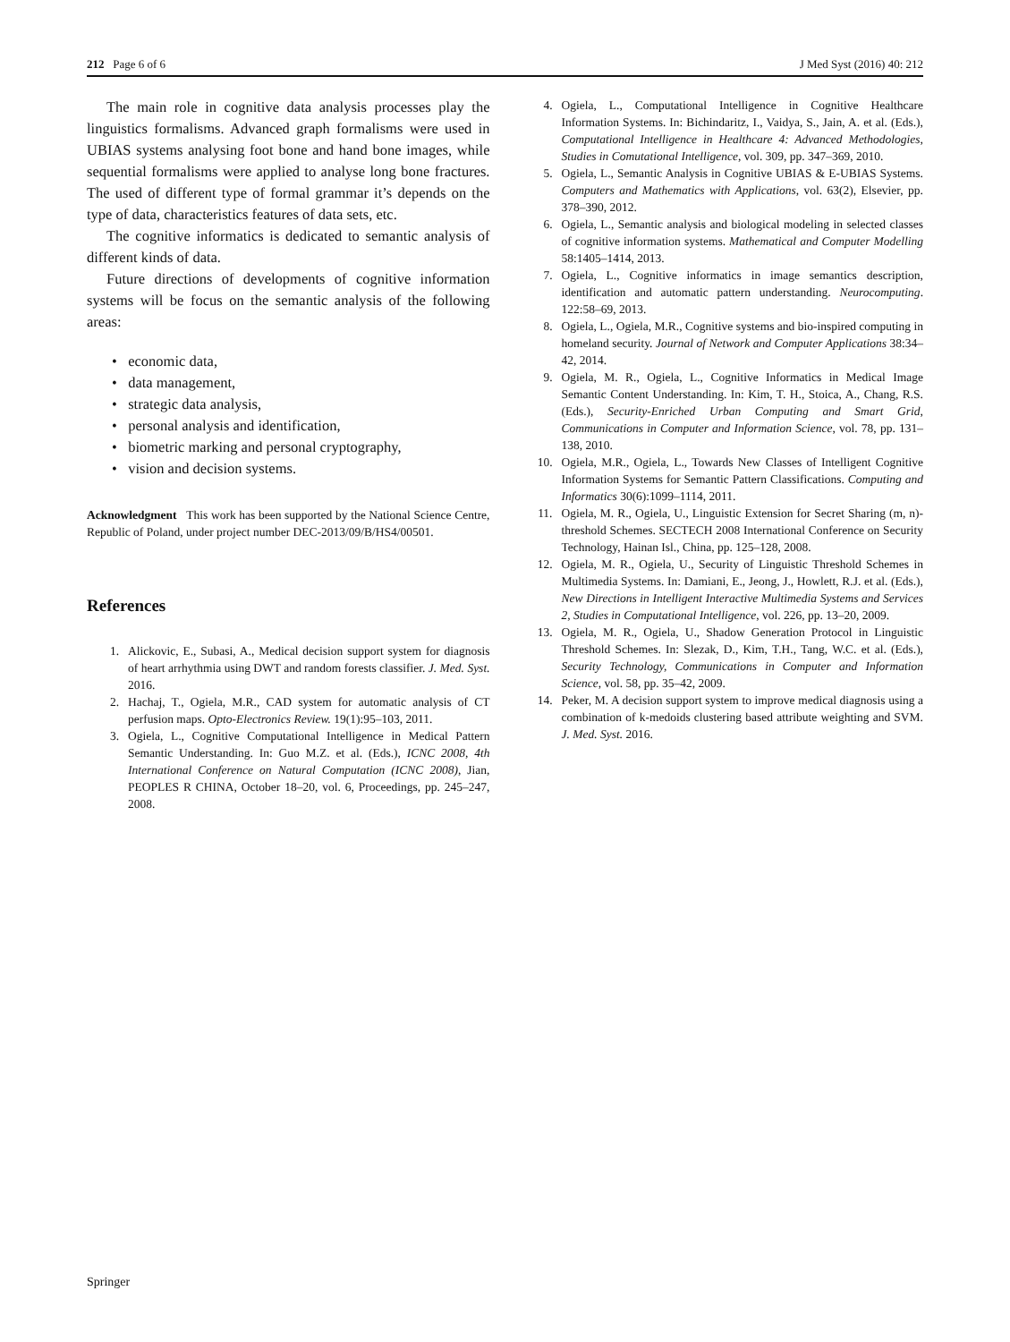212 Page 6 of 6 J Med Syst (2016) 40: 212
The main role in cognitive data analysis processes play the linguistics formalisms. Advanced graph formalisms were used in UBIAS systems analysing foot bone and hand bone images, while sequential formalisms were applied to analyse long bone fractures. The used of different type of formal grammar it’s depends on the type of data, characteristics features of data sets, etc.
The cognitive informatics is dedicated to semantic analysis of different kinds of data.
Future directions of developments of cognitive information systems will be focus on the semantic analysis of the following areas:
• economic data,
• data management,
• strategic data analysis,
• personal analysis and identification,
• biometric marking and personal cryptography,
• vision and decision systems.
Acknowledgment This work has been supported by the National Science Centre, Republic of Poland, under project number DEC-2013/09/B/HS4/00501.
References
1. Alickovic, E., Subasi, A., Medical decision support system for diagnosis of heart arrhythmia using DWT and random forests classifier. J. Med. Syst. 2016.
2. Hachaj, T., Ogiela, M.R., CAD system for automatic analysis of CT perfusion maps. Opto-Electronics Review. 19(1):95–103, 2011.
3. Ogiela, L., Cognitive Computational Intelligence in Medical Pattern Semantic Understanding. In: Guo M.Z. et al. (Eds.), ICNC 2008, 4th International Conference on Natural Computation (ICNC 2008), Jian, PEOPLES R CHINA, October 18–20, vol. 6, Proceedings, pp. 245–247, 2008.
4. Ogiela, L., Computational Intelligence in Cognitive Healthcare Information Systems. In: Bichindaritz, I., Vaidya, S., Jain, A. et al. (Eds.), Computational Intelligence in Healthcare 4: Advanced Methodologies, Studies in Comutational Intelligence, vol. 309, pp. 347–369, 2010.
5. Ogiela, L., Semantic Analysis in Cognitive UBIAS & E-UBIAS Systems. Computers and Mathematics with Applications, vol. 63(2), Elsevier, pp. 378–390, 2012.
6. Ogiela, L., Semantic analysis and biological modeling in selected classes of cognitive information systems. Mathematical and Computer Modelling 58:1405–1414, 2013.
7. Ogiela, L., Cognitive informatics in image semantics description, identification and automatic pattern understanding. Neurocomputing. 122:58–69, 2013.
8. Ogiela, L., Ogiela, M.R., Cognitive systems and bio-inspired computing in homeland security. Journal of Network and Computer Applications 38:34–42, 2014.
9. Ogiela, M. R., Ogiela, L., Cognitive Informatics in Medical Image Semantic Content Understanding. In: Kim, T. H., Stoica, A., Chang, R.S. (Eds.), Security-Enriched Urban Computing and Smart Grid, Communications in Computer and Information Science, vol. 78, pp. 131–138, 2010.
10. Ogiela, M.R., Ogiela, L., Towards New Classes of Intelligent Cognitive Information Systems for Semantic Pattern Classifications. Computing and Informatics 30(6):1099–1114, 2011.
11. Ogiela, M. R., Ogiela, U., Linguistic Extension for Secret Sharing (m, n)-threshold Schemes. SECTECH 2008 International Conference on Security Technology, Hainan Isl., China, pp. 125–128, 2008.
12. Ogiela, M. R., Ogiela, U., Security of Linguistic Threshold Schemes in Multimedia Systems. In: Damiani, E., Jeong, J., Howlett, R.J. et al. (Eds.), New Directions in Intelligent Interactive Multimedia Systems and Services 2, Studies in Computational Intelligence, vol. 226, pp. 13–20, 2009.
13. Ogiela, M. R., Ogiela, U., Shadow Generation Protocol in Linguistic Threshold Schemes. In: Slezak, D., Kim, T.H., Tang, W.C. et al. (Eds.), Security Technology, Communications in Computer and Information Science, vol. 58, pp. 35–42, 2009.
14. Peker, M. A decision support system to improve medical diagnosis using a combination of k-medoids clustering based attribute weighting and SVM. J. Med. Syst. 2016.
Springer